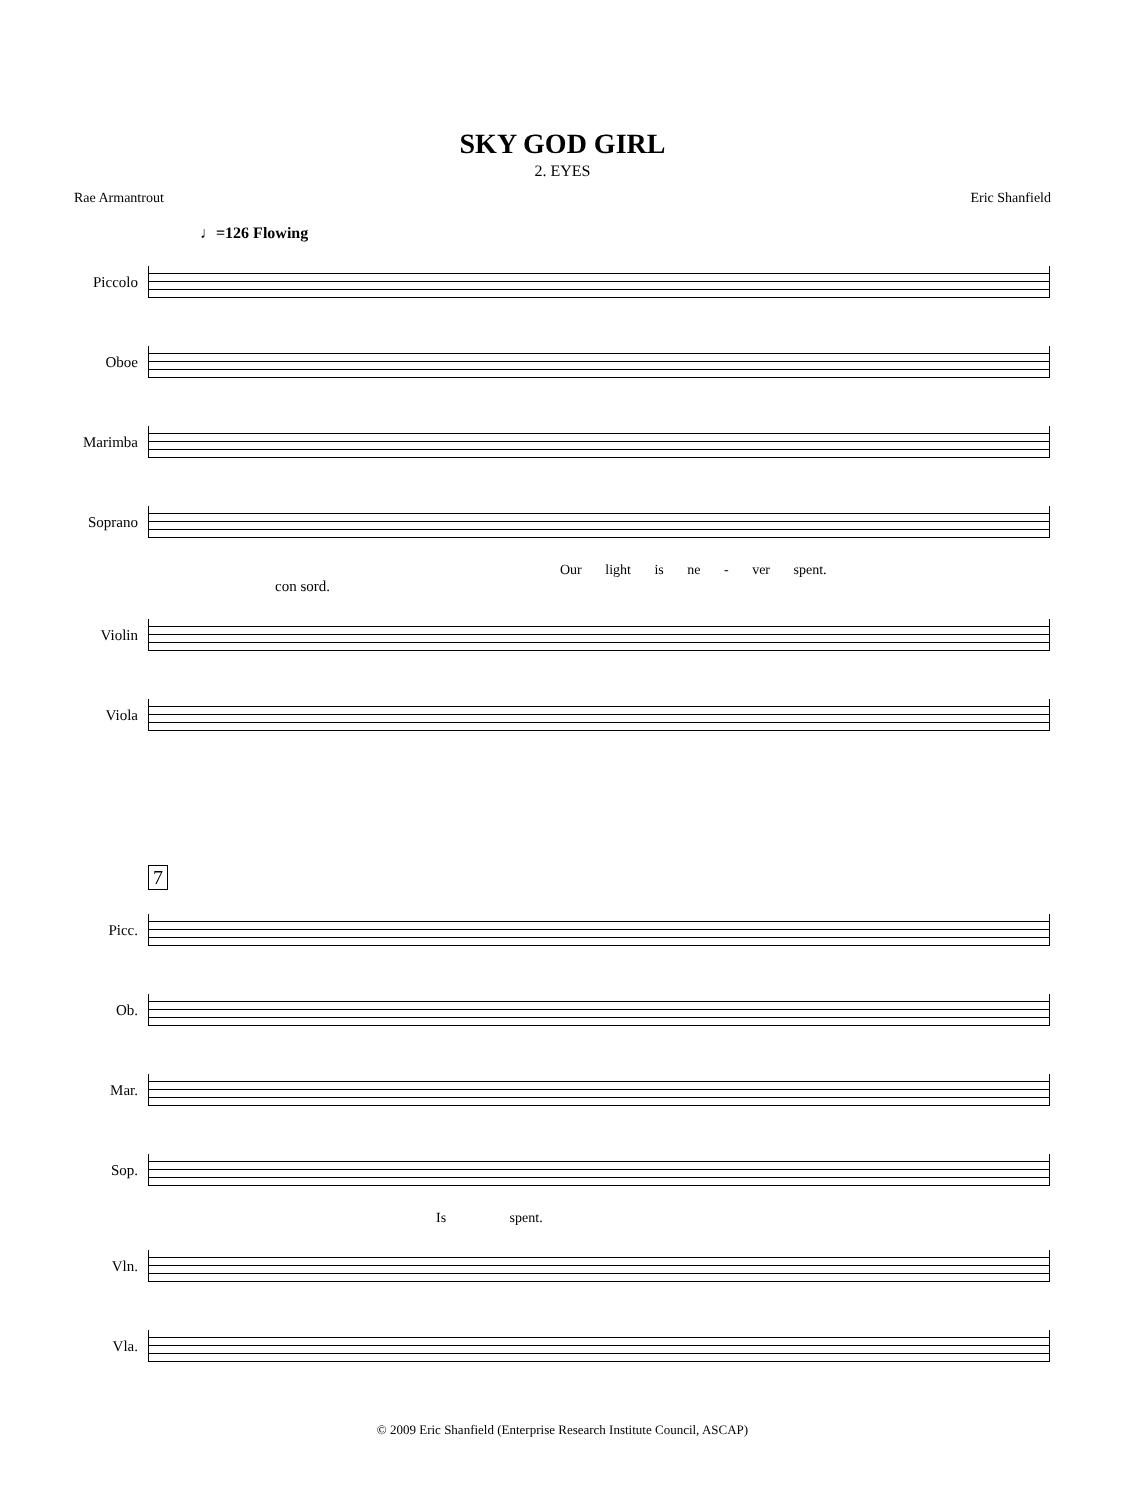SKY GOD GIRL
2. EYES
Rae Armantrout Eric Shanfield
♩=126 Flowing
Piccolo
Oboe
Marimba
Soprano
Our light is ne - ver spent.
con sord.
Violin
Viola
7
Picc.
Ob.
Mar.
Sop.
Is spent.
Vln.
Vla.
© 2009 Eric Shanfield (Enterprise Research Institute Council, ASCAP)